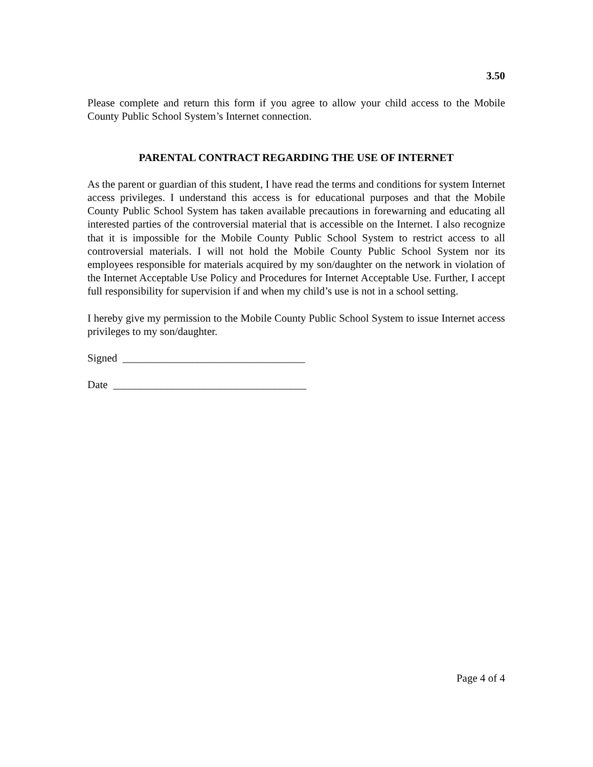3.50
Please complete and return this form if you agree to allow your child access to the Mobile County Public School System’s Internet connection.
PARENTAL CONTRACT REGARDING THE USE OF INTERNET
As the parent or guardian of this student, I have read the terms and conditions for system Internet access privileges. I understand this access is for educational purposes and that the Mobile County Public School System has taken available precautions in forewarning and educating all interested parties of the controversial material that is accessible on the Internet. I also recognize that it is impossible for the Mobile County Public School System to restrict access to all controversial materials. I will not hold the Mobile County Public School System nor its employees responsible for materials acquired by my son/daughter on the network in violation of the Internet Acceptable Use Policy and Procedures for Internet Acceptable Use. Further, I accept full responsibility for supervision if and when my child’s use is not in a school setting.
I hereby give my permission to the Mobile County Public School System to issue Internet access privileges to my son/daughter.
Signed __________________________________
Date ____________________________________
Page 4 of 4